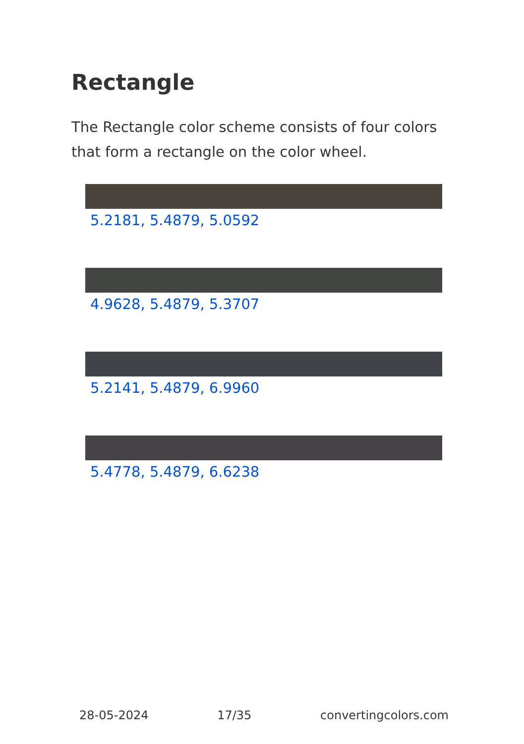Rectangle
The Rectangle color scheme consists of four colors that form a rectangle on the color wheel.
5.2181, 5.4879, 5.0592
4.9628, 5.4879, 5.3707
5.2141, 5.4879, 6.9960
5.4778, 5.4879, 6.6238
28-05-2024 17/35 convertingcolors.com